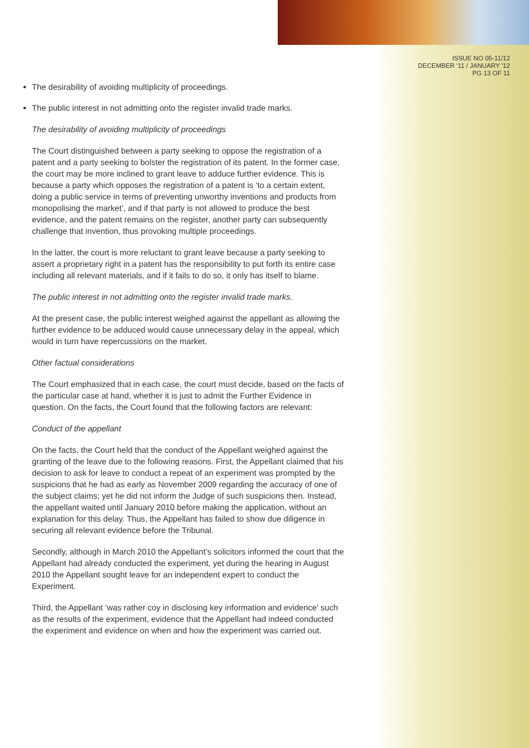ISSUE NO 05-11/12
DECEMBER '11 / JANUARY '12
PG 13 OF 11
The desirability of avoiding multiplicity of proceedings.
The public interest in not admitting onto the register invalid trade marks.
The desirability of avoiding multiplicity of proceedings
The Court distinguished between a party seeking to oppose the registration of a patent and a party seeking to bolster the registration of its patent. In the former case, the court may be more inclined to grant leave to adduce further evidence. This is because a party which opposes the registration of a patent is ‘to a certain extent, doing a public service in terms of preventing unworthy inventions and products from monopolising the market’, and if that party is not allowed to produce the best evidence, and the patent remains on the register, another party can subsequently challenge that invention, thus provoking multiple proceedings.
In the latter, the court is more reluctant to grant leave because a party seeking to assert a proprietary right in a patent has the responsibility to put forth its entire case including all relevant materials, and if it fails to do so, it only has itself to blame.
The public interest in not admitting onto the register invalid trade marks.
At the present case, the public interest weighed against the appellant as allowing the further evidence to be adduced would cause unnecessary delay in the appeal, which would in turn have repercussions on the market.
Other factual considerations
The Court emphasized that in each case, the court must decide, based on the facts of the particular case at hand, whether it is just to admit the Further Evidence in question. On the facts, the Court found that the following factors are relevant:
Conduct of the appellant
On the facts, the Court held that the conduct of the Appellant weighed against the granting of the leave due to the following reasons. First, the Appellant claimed that his decision to ask for leave to conduct a repeat of an experiment was prompted by the suspicions that he had as early as November 2009 regarding the accuracy of one of the subject claims; yet he did not inform the Judge of such suspicions then. Instead, the appellant waited until January 2010 before making the application, without an explanation for this delay. Thus, the Appellant has failed to show due diligence in securing all relevant evidence before the Tribunal.
Secondly, although in March 2010 the Appellant’s solicitors informed the court that the Appellant had already conducted the experiment, yet during the hearing in August 2010 the Appellant sought leave for an independent expert to conduct the Experiment.
Third, the Appellant ‘was rather coy in disclosing key information and evidence’ such as the results of the experiment, evidence that the Appellant had indeed conducted the experiment and evidence on when and how the experiment was carried out.